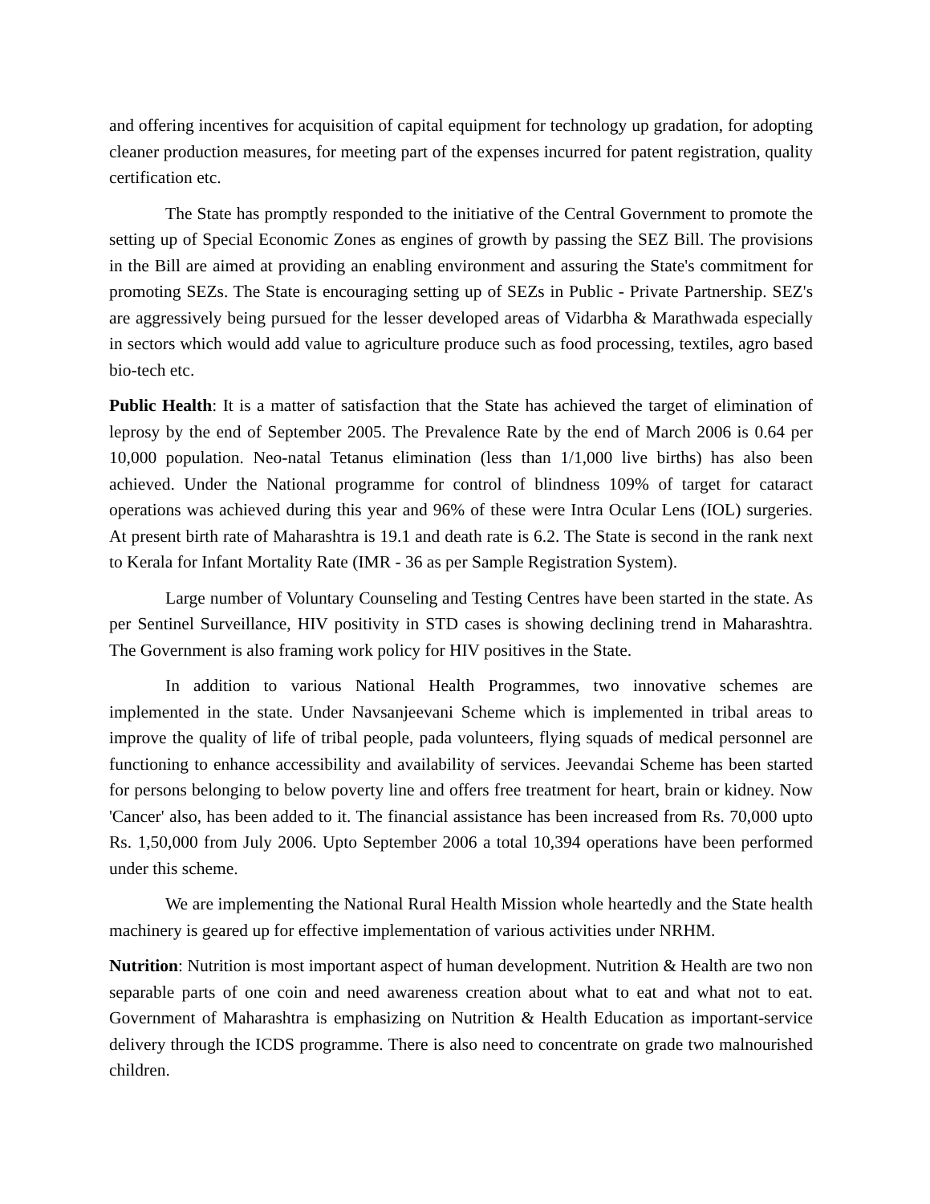and offering incentives for acquisition of capital equipment for technology up gradation, for adopting cleaner production measures, for meeting part of the expenses incurred for patent registration, quality certification etc.
The State has promptly responded to the initiative of the Central Government to promote the setting up of Special Economic Zones as engines of growth by passing the SEZ Bill. The provisions in the Bill are aimed at providing an enabling environment and assuring the State's commitment for promoting SEZs. The State is encouraging setting up of SEZs in Public - Private Partnership. SEZ's are aggressively being pursued for the lesser developed areas of Vidarbha & Marathwada especially in sectors which would add value to agriculture produce such as food processing, textiles, agro based bio-tech etc.
Public Health: It is a matter of satisfaction that the State has achieved the target of elimination of leprosy by the end of September 2005. The Prevalence Rate by the end of March 2006 is 0.64 per 10,000 population. Neo-natal Tetanus elimination (less than 1/1,000 live births) has also been achieved. Under the National programme for control of blindness 109% of target for cataract operations was achieved during this year and 96% of these were Intra Ocular Lens (IOL) surgeries. At present birth rate of Maharashtra is 19.1 and death rate is 6.2. The State is second in the rank next to Kerala for Infant Mortality Rate (IMR - 36 as per Sample Registration System).
Large number of Voluntary Counseling and Testing Centres have been started in the state. As per Sentinel Surveillance, HIV positivity in STD cases is showing declining trend in Maharashtra. The Government is also framing work policy for HIV positives in the State.
In addition to various National Health Programmes, two innovative schemes are implemented in the state. Under Navsanjeevani Scheme which is implemented in tribal areas to improve the quality of life of tribal people, pada volunteers, flying squads of medical personnel are functioning to enhance accessibility and availability of services. Jeevandai Scheme has been started for persons belonging to below poverty line and offers free treatment for heart, brain or kidney. Now 'Cancer' also, has been added to it. The financial assistance has been increased from Rs. 70,000 upto Rs. 1,50,000 from July 2006. Upto September 2006 a total 10,394 operations have been performed under this scheme.
We are implementing the National Rural Health Mission whole heartedly and the State health machinery is geared up for effective implementation of various activities under NRHM.
Nutrition: Nutrition is most important aspect of human development. Nutrition & Health are two non separable parts of one coin and need awareness creation about what to eat and what not to eat. Government of Maharashtra is emphasizing on Nutrition & Health Education as important-service delivery through the ICDS programme. There is also need to concentrate on grade two malnourished children.